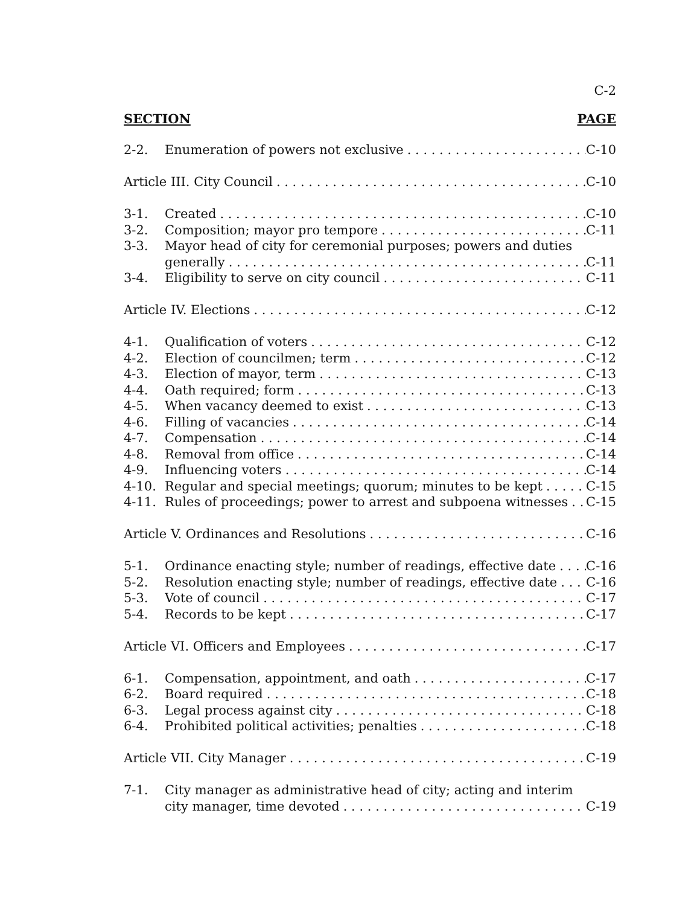C-2
SECTION PAGE
2-2. Enumeration of powers not exclusive C-10
Article III. City Council C-10
3-1. Created C-10
3-2. Composition; mayor pro tempore C-11
3-3. Mayor head of city for ceremonial purposes; powers and duties
generally C-11
3-4. Eligibility to serve on city council C-11
Article IV. Elections C-12
4-1. Qualification of voters C-12
4-2. Election of councilmen; term C-12
4-3. Election of mayor, term C-13
4-4. Oath required; form C-13
4-5. When vacancy deemed to exist C-13
4-6. Filling of vacancies C-14
4-7. Compensation C-14
4-8. Removal from office C-14
4-9. Influencing voters C-14
4-10. Regular and special meetings; quorum; minutes to be kept C-15
4-11. Rules of proceedings; power to arrest and subpoena witnesses C-15
Article V. Ordinances and Resolutions C-16
5-1. Ordinance enacting style; number of readings, effective date C-16
5-2. Resolution enacting style; number of readings, effective date C-16
5-3. Vote of council C-17
5-4. Records to be kept C-17
Article VI. Officers and Employees C-17
6-1. Compensation, appointment, and oath C-17
6-2. Board required C-18
6-3. Legal process against city C-18
6-4. Prohibited political activities; penalties C-18
Article VII. City Manager C-19
7-1. City manager as administrative head of city; acting and interim
city manager, time devoted C-19